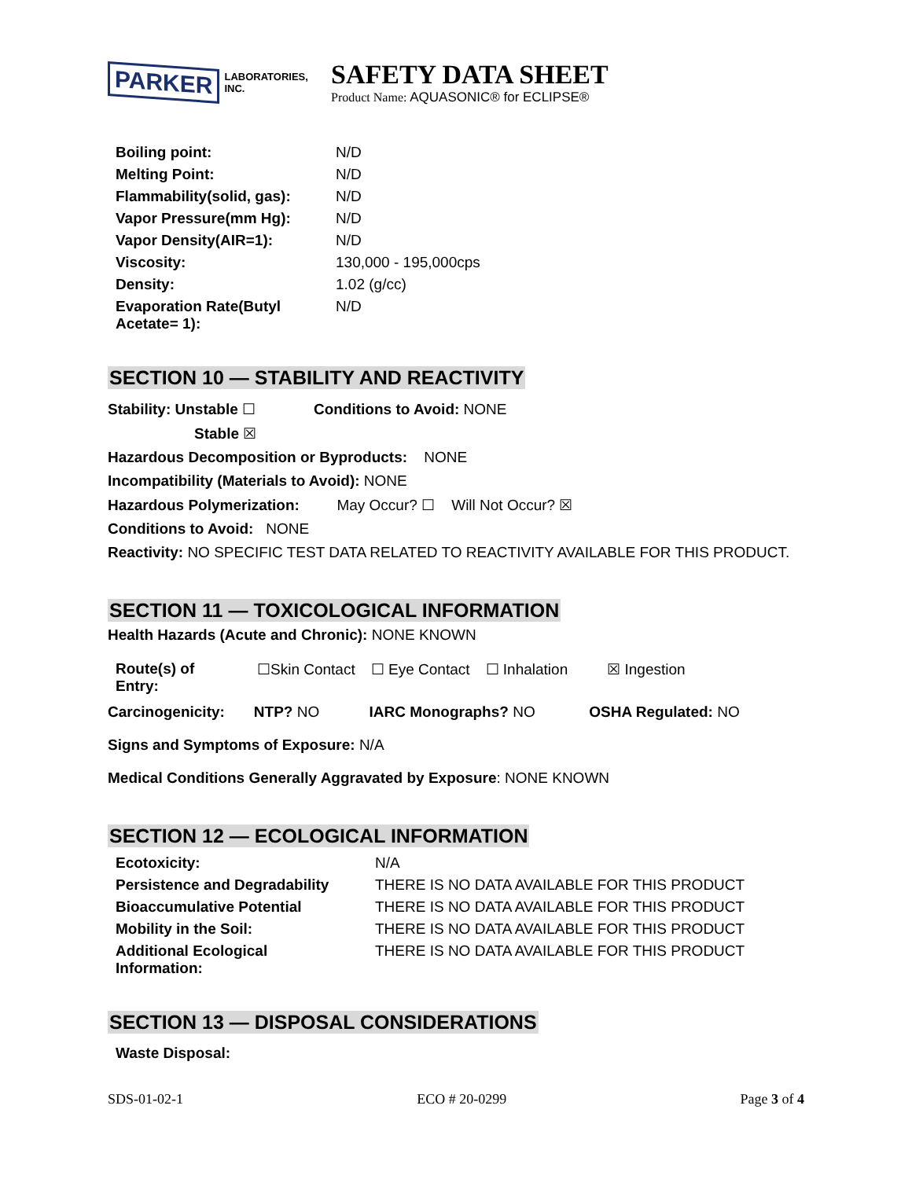PARKER
LABORATORIES, INC.
SAFETY DATA SHEET
Product Name: AQUASONIC® for ECLIPSE®
| Boiling point: | N/D |
| Melting Point: | N/D |
| Flammability(solid, gas): | N/D |
| Vapor Pressure(mm Hg): | N/D |
| Vapor Density(AIR=1): | N/D |
| Viscosity: | 130,000 - 195,000cps |
| Density: | 1.02 (g/cc) |
| Evaporation Rate(Butyl Acetate= 1): | N/D |
SECTION 10 — STABILITY AND REACTIVITY
Stability: Unstable ☐ Conditions to Avoid: NONE
Stable ☒
Hazardous Decomposition or Byproducts: NONE
Incompatibility (Materials to Avoid): NONE
Hazardous Polymerization: May Occur? ☐ Will Not Occur? ☒
Conditions to Avoid: NONE
Reactivity: NO SPECIFIC TEST DATA RELATED TO REACTIVITY AVAILABLE FOR THIS PRODUCT.
SECTION 11 — TOXICOLOGICAL INFORMATION
Health Hazards (Acute and Chronic): NONE KNOWN
| Route(s) of Entry: | ☐Skin Contact | ☐ Eye Contact | ☐ Inhalation | ☒ Ingestion |
Carcinogenicity: NTP? NO IARC Monographs? NO OSHA Regulated: NO
Signs and Symptoms of Exposure: N/A
Medical Conditions Generally Aggravated by Exposure: NONE KNOWN
SECTION 12 — ECOLOGICAL INFORMATION
| Ecotoxicity: | N/A |
| Persistence and Degradability | THERE IS NO DATA AVAILABLE FOR THIS PRODUCT |
| Bioaccumulative Potential | THERE IS NO DATA AVAILABLE FOR THIS PRODUCT |
| Mobility in the Soil: | THERE IS NO DATA AVAILABLE FOR THIS PRODUCT |
| Additional Ecological Information: | THERE IS NO DATA AVAILABLE FOR THIS PRODUCT |
SECTION 13 — DISPOSAL CONSIDERATIONS
Waste Disposal:
SDS-01-02-1 ECO # 20-0299 Page 3 of 4